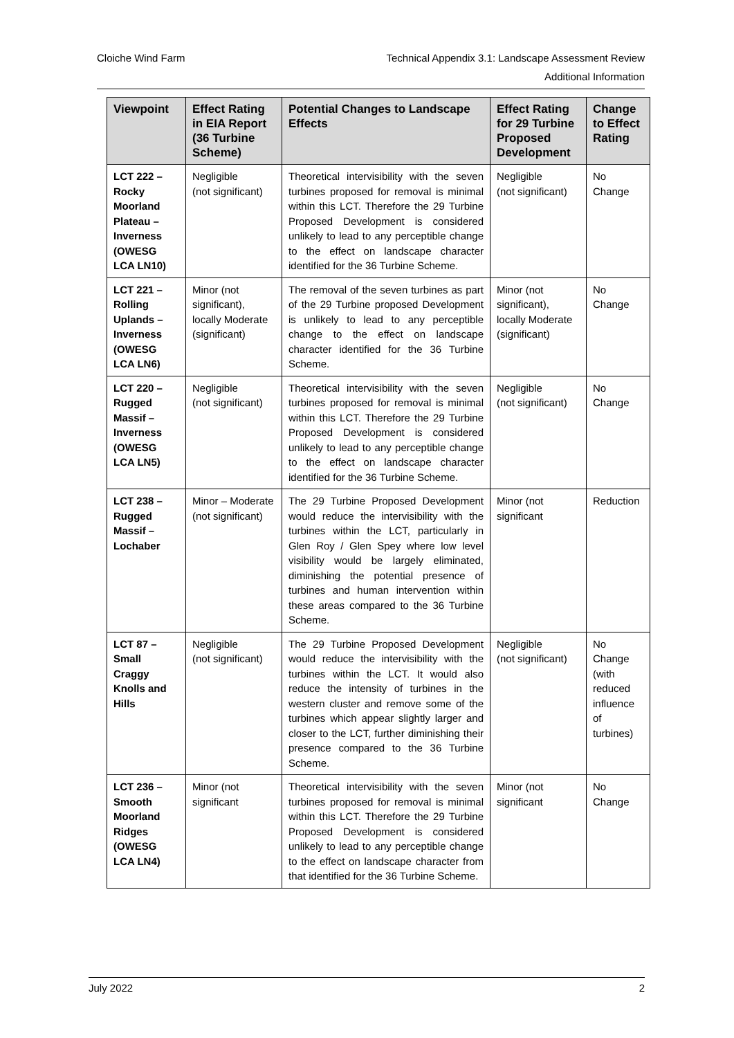Technical Appendix 3.1: Landscape Assessment Review
Additional Information
Cloiche Wind Farm
| Viewpoint | Effect Rating in EIA Report (36 Turbine Scheme) | Potential Changes to Landscape Effects | Effect Rating for 29 Turbine Proposed Development | Change to Effect Rating |
| --- | --- | --- | --- | --- |
| LCT 222 – Rocky Moorland Plateau – Inverness (OWESG LCA LN10) | Negligible (not significant) | Theoretical intervisibility with the seven turbines proposed for removal is minimal within this LCT. Therefore the 29 Turbine Proposed Development is considered unlikely to lead to any perceptible change to the effect on landscape character identified for the 36 Turbine Scheme. | Negligible (not significant) | No Change |
| LCT 221 – Rolling Uplands – Inverness (OWESG LCA LN6) | Minor (not significant), locally Moderate (significant) | The removal of the seven turbines as part of the 29 Turbine proposed Development is unlikely to lead to any perceptible change to the effect on landscape character identified for the 36 Turbine Scheme. | Minor (not significant), locally Moderate (significant) | No Change |
| LCT 220 – Rugged Massif – Inverness (OWESG LCA LN5) | Negligible (not significant) | Theoretical intervisibility with the seven turbines proposed for removal is minimal within this LCT. Therefore the 29 Turbine Proposed Development is considered unlikely to lead to any perceptible change to the effect on landscape character identified for the 36 Turbine Scheme. | Negligible (not significant) | No Change |
| LCT 238 – Rugged Massif – Lochaber | Minor – Moderate (not significant) | The 29 Turbine Proposed Development would reduce the intervisibility with the turbines within the LCT, particularly in Glen Roy / Glen Spey where low level visibility would be largely eliminated, diminishing the potential presence of turbines and human intervention within these areas compared to the 36 Turbine Scheme. | Minor (not significant | Reduction |
| LCT 87 – Small Craggy Knolls and Hills | Negligible (not significant) | The 29 Turbine Proposed Development would reduce the intervisibility with the turbines within the LCT. It would also reduce the intensity of turbines in the western cluster and remove some of the turbines which appear slightly larger and closer to the LCT, further diminishing their presence compared to the 36 Turbine Scheme. | Negligible (not significant) | No Change (with reduced influence of turbines) |
| LCT 236 – Smooth Moorland Ridges (OWESG LCA LN4) | Minor (not significant | Theoretical intervisibility with the seven turbines proposed for removal is minimal within this LCT. Therefore the 29 Turbine Proposed Development is considered unlikely to lead to any perceptible change to the effect on landscape character from that identified for the 36 Turbine Scheme. | Minor (not significant | No Change |
2 July 2022